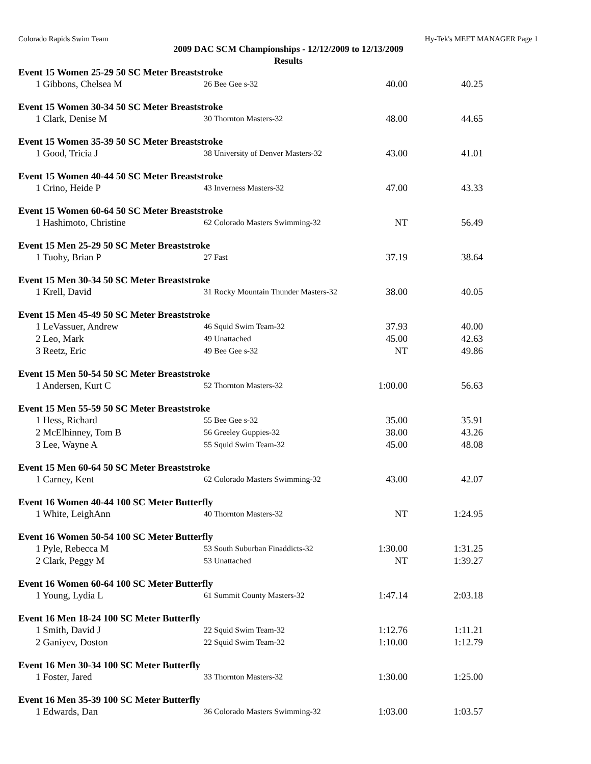Colorado Rapids Swim Team Hy-Tek's MEET MANAGER Page 1
2009 DAC SCM Championships - 12/12/2009 to 12/13/2009
Results
| Event 15 Women 25-29 50 SC Meter Breaststroke | | | |
| --- | --- | --- | --- |
| 1 Gibbons, Chelsea M | 26 Bee Gee s-32 | 40.00 | 40.25 |
| Event 15 Women 30-34 50 SC Meter Breaststroke | | | |
| --- | --- | --- | --- |
| 1 Clark, Denise M | 30 Thornton Masters-32 | 48.00 | 44.65 |
| Event 15 Women 35-39 50 SC Meter Breaststroke | | | |
| --- | --- | --- | --- |
| 1 Good, Tricia J | 38 University of Denver Masters-32 | 43.00 | 41.01 |
| Event 15 Women 40-44 50 SC Meter Breaststroke | | | |
| --- | --- | --- | --- |
| 1 Crino, Heide P | 43 Inverness Masters-32 | 47.00 | 43.33 |
| Event 15 Women 60-64 50 SC Meter Breaststroke | | | |
| --- | --- | --- | --- |
| 1 Hashimoto, Christine | 62 Colorado Masters Swimming-32 | NT | 56.49 |
| Event 15 Men 25-29 50 SC Meter Breaststroke | | | |
| --- | --- | --- | --- |
| 1 Tuohy, Brian P | 27 Fast | 37.19 | 38.64 |
| Event 15 Men 30-34 50 SC Meter Breaststroke | | | |
| --- | --- | --- | --- |
| 1 Krell, David | 31 Rocky Mountain Thunder Masters-32 | 38.00 | 40.05 |
| Event 15 Men 45-49 50 SC Meter Breaststroke | | | |
| --- | --- | --- | --- |
| 1 LeVassuer, Andrew | 46 Squid Swim Team-32 | 37.93 | 40.00 |
| 2 Leo, Mark | 49 Unattached | 45.00 | 42.63 |
| 3 Reetz, Eric | 49 Bee Gee s-32 | NT | 49.86 |
| Event 15 Men 50-54 50 SC Meter Breaststroke | | | |
| --- | --- | --- | --- |
| 1 Andersen, Kurt C | 52 Thornton Masters-32 | 1:00.00 | 56.63 |
| Event 15 Men 55-59 50 SC Meter Breaststroke | | | |
| --- | --- | --- | --- |
| 1 Hess, Richard | 55 Bee Gee s-32 | 35.00 | 35.91 |
| 2 McElhinney, Tom B | 56 Greeley Guppies-32 | 38.00 | 43.26 |
| 3 Lee, Wayne A | 55 Squid Swim Team-32 | 45.00 | 48.08 |
| Event 15 Men 60-64 50 SC Meter Breaststroke | | | |
| --- | --- | --- | --- |
| 1 Carney, Kent | 62 Colorado Masters Swimming-32 | 43.00 | 42.07 |
| Event 16 Women 40-44 100 SC Meter Butterfly | | | |
| --- | --- | --- | --- |
| 1 White, LeighAnn | 40 Thornton Masters-32 | NT | 1:24.95 |
| Event 16 Women 50-54 100 SC Meter Butterfly | | | |
| --- | --- | --- | --- |
| 1 Pyle, Rebecca M | 53 South Suburban Finaddicts-32 | 1:30.00 | 1:31.25 |
| 2 Clark, Peggy M | 53 Unattached | NT | 1:39.27 |
| Event 16 Women 60-64 100 SC Meter Butterfly | | | |
| --- | --- | --- | --- |
| 1 Young, Lydia L | 61 Summit County Masters-32 | 1:47.14 | 2:03.18 |
| Event 16 Men 18-24 100 SC Meter Butterfly | | | |
| --- | --- | --- | --- |
| 1 Smith, David J | 22 Squid Swim Team-32 | 1:12.76 | 1:11.21 |
| 2 Ganiyev, Doston | 22 Squid Swim Team-32 | 1:10.00 | 1:12.79 |
| Event 16 Men 30-34 100 SC Meter Butterfly | | | |
| --- | --- | --- | --- |
| 1 Foster, Jared | 33 Thornton Masters-32 | 1:30.00 | 1:25.00 |
| Event 16 Men 35-39 100 SC Meter Butterfly | | | |
| --- | --- | --- | --- |
| 1 Edwards, Dan | 36 Colorado Masters Swimming-32 | 1:03.00 | 1:03.57 |